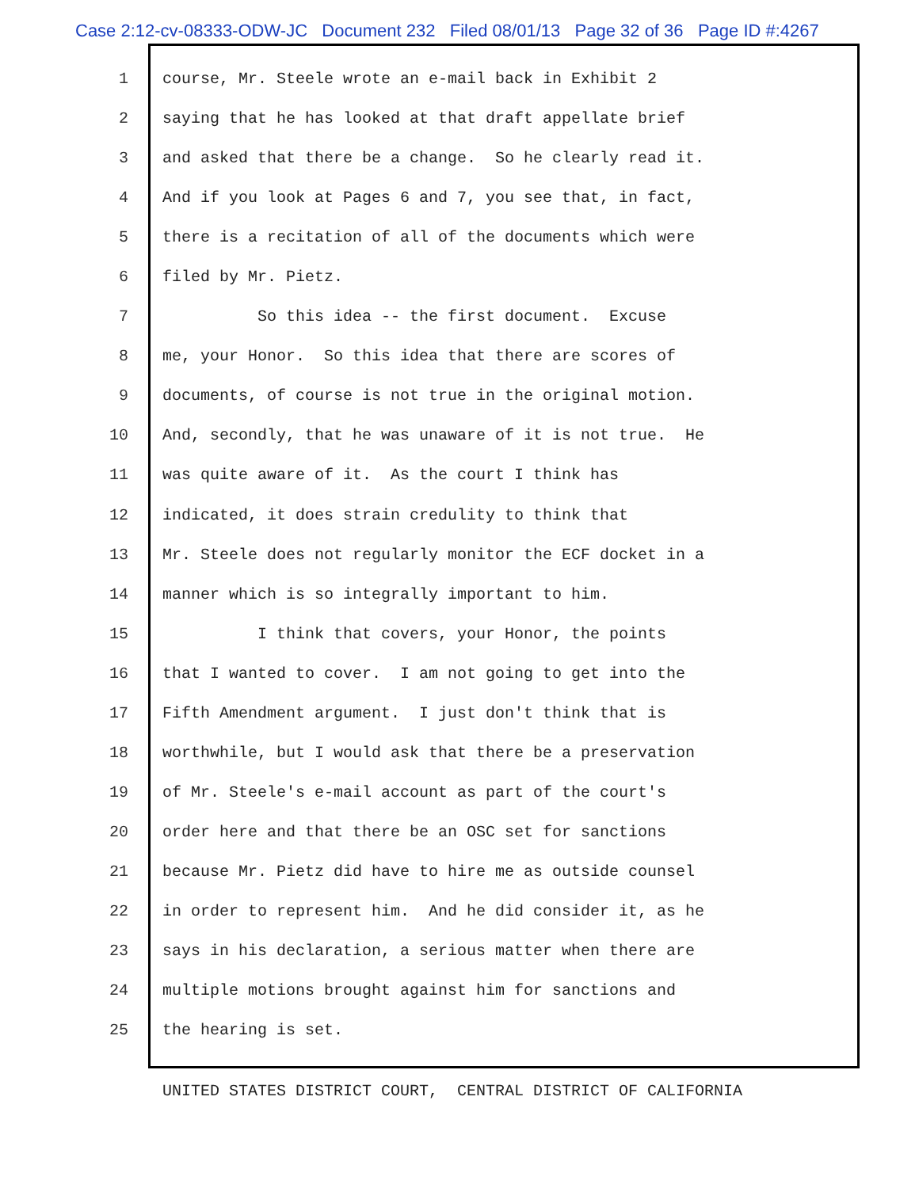Case 2:12-cv-08333-ODW-JC Document 232 Filed 08/01/13 Page 32 of 36 Page ID #:4267
1 course, Mr. Steele wrote an e-mail back in Exhibit 2
2 saying that he has looked at that draft appellate brief
3 and asked that there be a change. So he clearly read it.
4 And if you look at Pages 6 and 7, you see that, in fact,
5 there is a recitation of all of the documents which were
6 filed by Mr. Pietz.
7 So this idea -- the first document. Excuse
8 me, your Honor. So this idea that there are scores of
9 documents, of course is not true in the original motion.
10 And, secondly, that he was unaware of it is not true. He
11 was quite aware of it. As the court I think has
12 indicated, it does strain credulity to think that
13 Mr. Steele does not regularly monitor the ECF docket in a
14 manner which is so integrally important to him.
15 I think that covers, your Honor, the points
16 that I wanted to cover. I am not going to get into the
17 Fifth Amendment argument. I just don't think that is
18 worthwhile, but I would ask that there be a preservation
19 of Mr. Steele's e-mail account as part of the court's
20 order here and that there be an OSC set for sanctions
21 because Mr. Pietz did have to hire me as outside counsel
22 in order to represent him. And he did consider it, as he
23 says in his declaration, a serious matter when there are
24 multiple motions brought against him for sanctions and
25 the hearing is set.
UNITED STATES DISTRICT COURT, CENTRAL DISTRICT OF CALIFORNIA